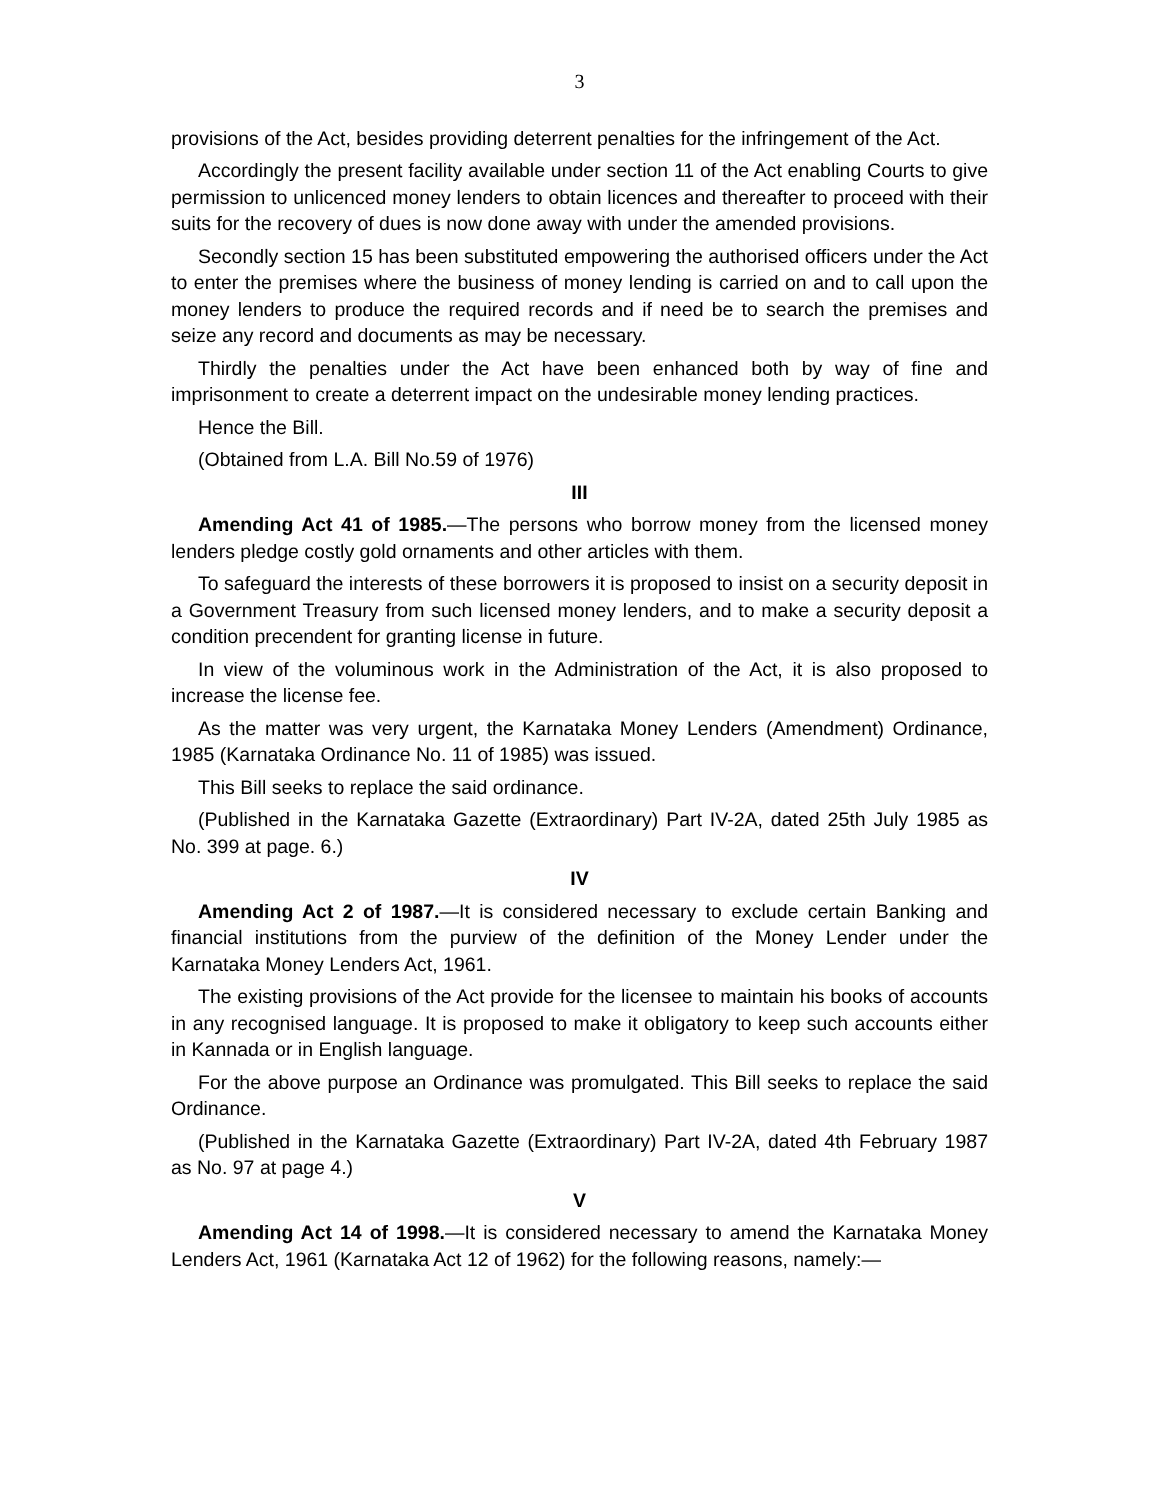3
provisions of the Act, besides providing deterrent penalties for the infringement of the Act.
Accordingly the present facility available under section 11 of the Act enabling Courts to give permission to unlicenced money lenders to obtain licences and thereafter to proceed with their suits for the recovery of dues is now done away with under the amended provisions.
Secondly section 15 has been substituted empowering the authorised officers under the Act to enter the premises where the business of money lending is carried on and to call upon the money lenders to produce the required records and if need be to search the premises and seize any record and documents as may be necessary.
Thirdly the penalties under the Act have been enhanced both by way of fine and imprisonment to create a deterrent impact on the undesirable money lending practices.
Hence the Bill.
(Obtained from L.A. Bill No.59 of 1976)
III
Amending Act 41 of 1985.—The persons who borrow money from the licensed money lenders pledge costly gold ornaments and other articles with them.
To safeguard the interests of these borrowers it is proposed to insist on a security deposit in a Government Treasury from such licensed money lenders, and to make a security deposit a condition precendent for granting license in future.
In view of the voluminous work in the Administration of the Act, it is also proposed to increase the license fee.
As the matter was very urgent, the Karnataka Money Lenders (Amendment) Ordinance, 1985 (Karnataka Ordinance No. 11 of 1985) was issued.
This Bill seeks to replace the said ordinance.
(Published in the Karnataka Gazette (Extraordinary) Part IV-2A, dated 25th July 1985 as No. 399 at page. 6.)
IV
Amending Act 2 of 1987.—It is considered necessary to exclude certain Banking and financial institutions from the purview of the definition of the Money Lender under the Karnataka Money Lenders Act, 1961.
The existing provisions of the Act provide for the licensee to maintain his books of accounts in any recognised language. It is proposed to make it obligatory to keep such accounts either in Kannada or in English language.
For the above purpose an Ordinance was promulgated. This Bill seeks to replace the said Ordinance.
(Published in the Karnataka Gazette (Extraordinary) Part IV-2A, dated 4th February 1987 as No. 97 at page 4.)
V
Amending Act 14 of 1998.—It is considered necessary to amend the Karnataka Money Lenders Act, 1961 (Karnataka Act 12 of 1962) for the following reasons, namely:—